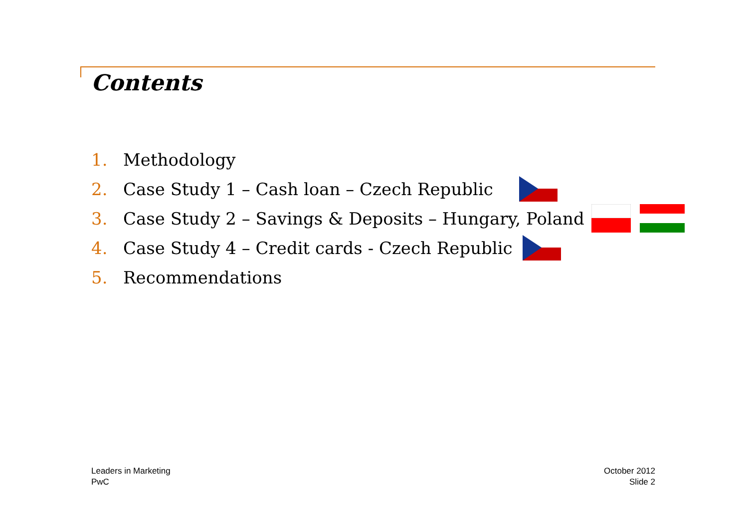Contents
1. Methodology
2. Case Study 1 – Cash loan – Czech Republic
3. Case Study 2 – Savings & Deposits – Hungary, Poland
4. Case Study 4 – Credit cards - Czech Republic
5. Recommendations
Leaders in Marketing
PwC
October 2012
Slide 2